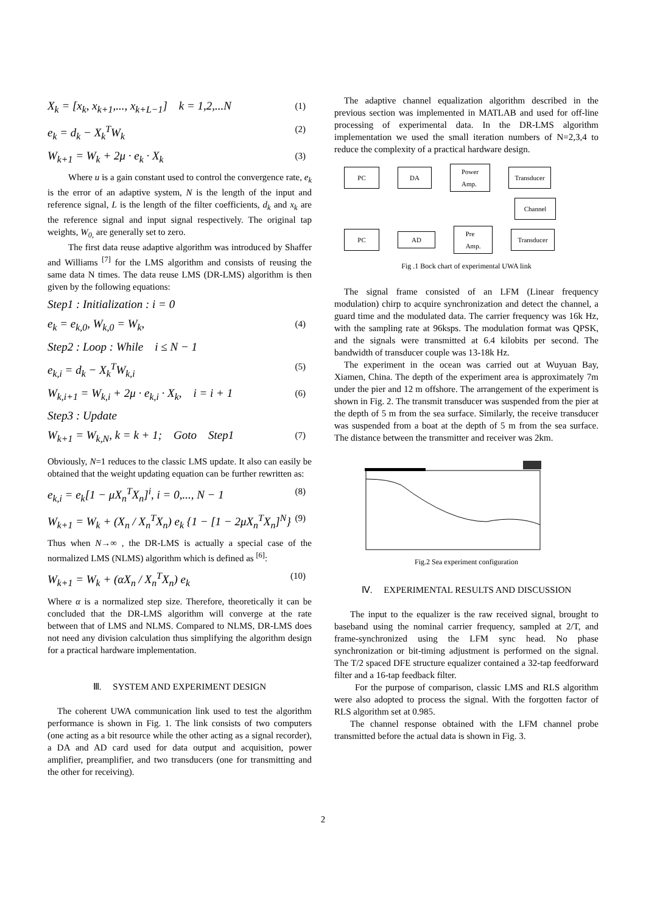X<sub>k</sub> = [x<sub>k</sub>, x<sub>k+1</sub>,..., x<sub>k+L−1</sub>] k = 1,2,...N (1)
e<sub>k</sub> = d<sub>k</sub> − X<sub>k</sub><sup>T</sup>W<sub>k</sub> (2)
W<sub>k+1</sub> = W<sub>k</sub> + 2μ · e<sub>k</sub> · X<sub>k</sub> (3)
Where u is a gain constant used to control the convergence rate, e<sub>k</sub> is the error of an adaptive system, N is the length of the input and reference signal, L is the length of the filter coefficients, d<sub>k</sub> and x<sub>k</sub> are the reference signal and input signal respectively. The original tap weights, W<sub>0,</sub> are generally set to zero.
The first data reuse adaptive algorithm was introduced by Shaffer and Williams <sup>[7]</sup> for the LMS algorithm and consists of reusing the same data N times. The data reuse LMS (DR-LMS) algorithm is then given by the following equations:
Step1 : Initialization : i = 0
e<sub>k</sub> = e<sub>k,0</sub>, W<sub>k,0</sub> = W<sub>k</sub>, (4)
Step2 : Loop : While i ≤ N − 1
e<sub>k,i</sub> = d<sub>k</sub> − X<sub>k</sub><sup>T</sup>W<sub>k,i</sub> (5)
W<sub>k,i+1</sub> = W<sub>k,i</sub> + 2μ · e<sub>k,i</sub> · X<sub>k</sub>, i = i + 1 (6)
Step3 : Update
W<sub>k+1</sub> = W<sub>k,N</sub>, k = k + 1; Goto Step1 (7)
Obviously, N=1 reduces to the classic LMS update. It also can easily be obtained that the weight updating equation can be further rewritten as:
e<sub>k,i</sub> = e<sub>k</sub>[1 − μX<sub>n</sub><sup>T</sup>X<sub>n</sub>]<sup>i</sup>, i = 0,..., N − 1 (8)
W<sub>k+1</sub> = W<sub>k</sub> + (X<sub>n</sub> / X<sub>n</sub><sup>T</sup>X<sub>n</sub>) e<sub>k</sub> {1 − [1 − 2μX<sub>n</sub><sup>T</sup>X<sub>n</sub>]<sup>N</sup>} (9)
Thus when N→∞ , the DR-LMS is actually a special case of the normalized LMS (NLMS) algorithm which is defined as <sup>[6]</sup>:
W<sub>k+1</sub> = W<sub>k</sub> + (αX<sub>n</sub> / X<sub>n</sub><sup>T</sup>X<sub>n</sub>) e<sub>k</sub> (10)
Where α is a normalized step size. Therefore, theoretically it can be concluded that the DR-LMS algorithm will converge at the rate between that of LMS and NLMS. Compared to NLMS, DR-LMS does not need any division calculation thus simplifying the algorithm design for a practical hardware implementation.
Ⅲ. SYSTEM AND EXPERIMENT DESIGN
The coherent UWA communication link used to test the algorithm performance is shown in Fig. 1. The link consists of two computers (one acting as a bit resource while the other acting as a signal recorder), a DA and AD card used for data output and acquisition, power amplifier, preamplifier, and two transducers (one for transmitting and the other for receiving).
The adaptive channel equalization algorithm described in the previous section was implemented in MATLAB and used for off-line processing of experimental data. In the DR-LMS algorithm implementation we used the small iteration numbers of N=2,3,4 to reduce the complexity of a practical hardware design.
PC DA
Power
Amp.
Transducer
Channel
PC
AD
Pre
Amp.
Transducer
Fig .1 Bock chart of experimental UWA link
The signal frame consisted of an LFM (Linear frequency modulation) chirp to acquire synchronization and detect the channel, a guard time and the modulated data. The carrier frequency was 16k Hz, with the sampling rate at 96ksps. The modulation format was QPSK, and the signals were transmitted at 6.4 kilobits per second. The bandwidth of transducer couple was 13-18k Hz.
The experiment in the ocean was carried out at Wuyuan Bay, Xiamen, China. The depth of the experiment area is approximately 7m under the pier and 12 m offshore. The arrangement of the experiment is shown in Fig. 2. The transmit transducer was suspended from the pier at the depth of 5 m from the sea surface. Similarly, the receive transducer was suspended from a boat at the depth of 5 m from the sea surface. The distance between the transmitter and receiver was 2km.
Fig.2 Sea experiment configuration
Ⅳ. EXPERIMENTAL RESULTS AND DISCUSSION
The input to the equalizer is the raw received signal, brought to baseband using the nominal carrier frequency, sampled at 2/T, and frame-synchronized using the LFM sync head. No phase synchronization or bit-timing adjustment is performed on the signal. The T/2 spaced DFE structure equalizer contained a 32-tap feedforward filter and a 16-tap feedback filter.
For the purpose of comparison, classic LMS and RLS algorithm were also adopted to process the signal. With the forgotten factor of RLS algorithm set at 0.985.
The channel response obtained with the LFM channel probe transmitted before the actual data is shown in Fig. 3.
2